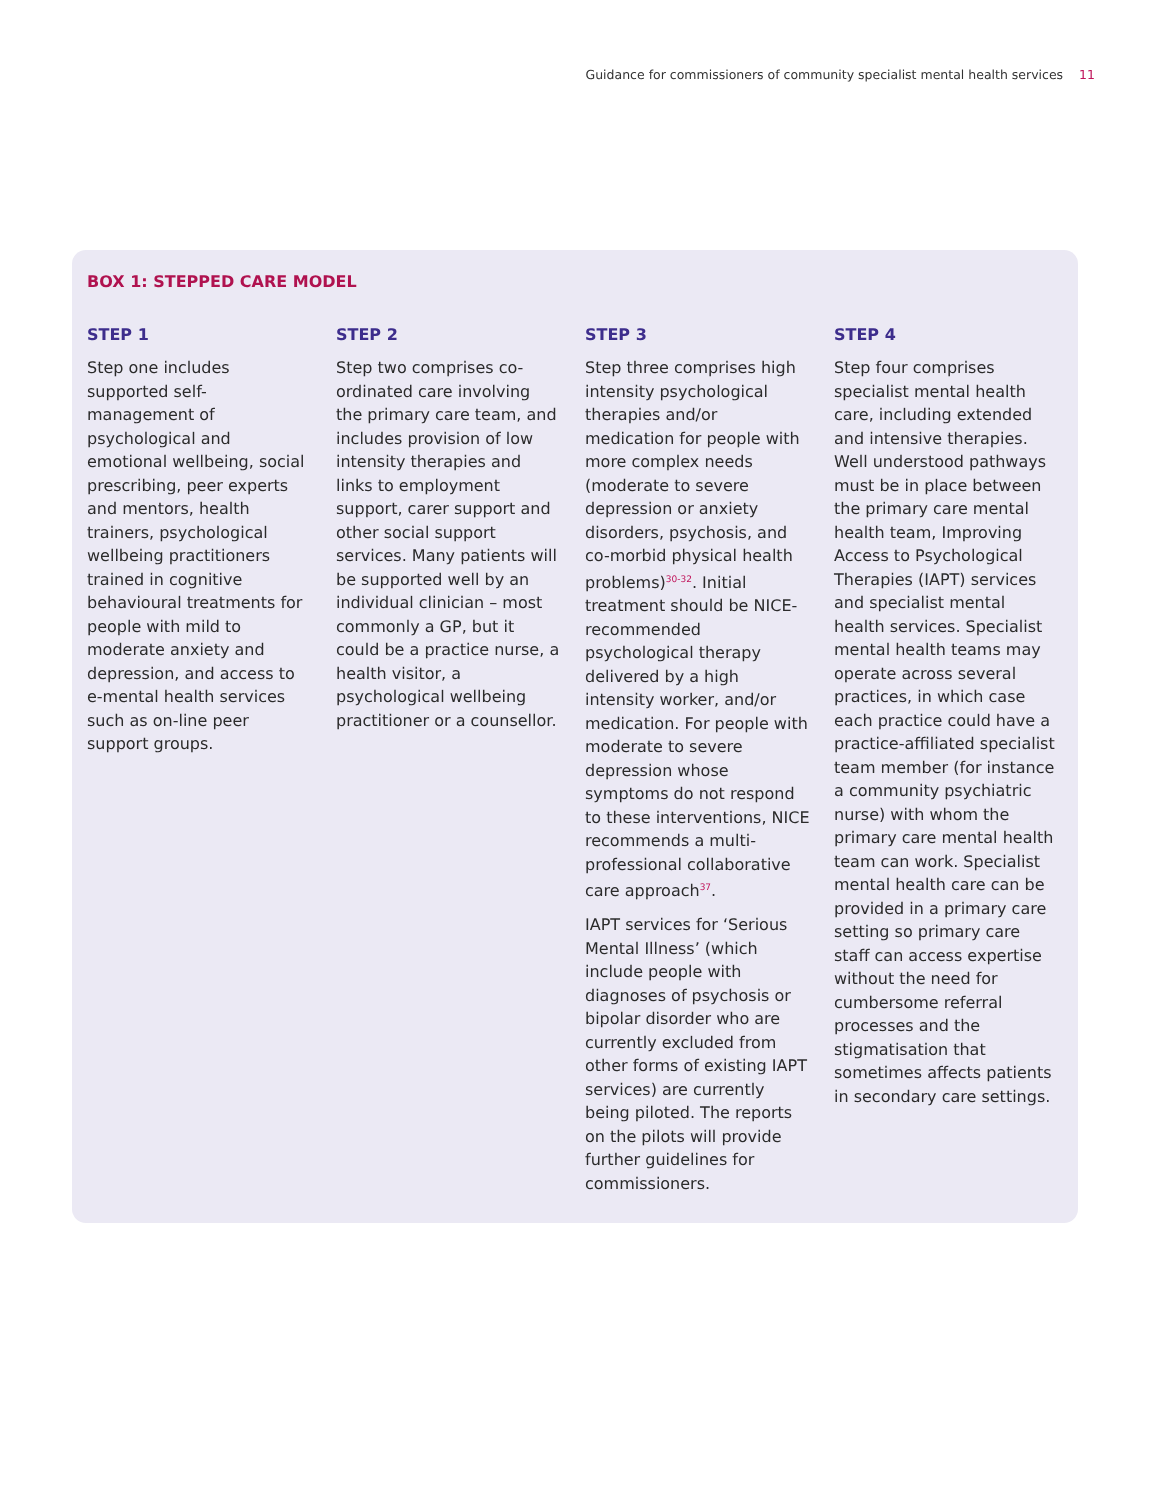Guidance for commissioners of community specialist mental health services 11
BOX 1: STEPPED CARE MODEL
STEP 1
Step one includes supported self-management of psychological and emotional wellbeing, social prescribing, peer experts and mentors, health trainers, psychological wellbeing practitioners trained in cognitive behavioural treatments for people with mild to moderate anxiety and depression, and access to e-mental health services such as on-line peer support groups.
STEP 2
Step two comprises co-ordinated care involving the primary care team, and includes provision of low intensity therapies and links to employment support, carer support and other social support services. Many patients will be supported well by an individual clinician – most commonly a GP, but it could be a practice nurse, a health visitor, a psychological wellbeing practitioner or a counsellor.
STEP 3
Step three comprises high intensity psychological therapies and/or medication for people with more complex needs (moderate to severe depression or anxiety disorders, psychosis, and co-morbid physical health problems)<sup>30-32</sup>. Initial treatment should be NICE-recommended psychological therapy delivered by a high intensity worker, and/or medication. For people with moderate to severe depression whose symptoms do not respond to these interventions, NICE recommends a multi-professional collaborative care approach<sup>37</sup>.
IAPT services for ‘Serious Mental Illness’ (which include people with diagnoses of psychosis or bipolar disorder who are currently excluded from other forms of existing IAPT services) are currently being piloted. The reports on the pilots will provide further guidelines for commissioners.
STEP 4
Step four comprises specialist mental health care, including extended and intensive therapies. Well understood pathways must be in place between the primary care mental health team, Improving Access to Psychological Therapies (IAPT) services and specialist mental health services. Specialist mental health teams may operate across several practices, in which case each practice could have a practice-affiliated specialist team member (for instance a community psychiatric nurse) with whom the primary care mental health team can work. Specialist mental health care can be provided in a primary care setting so primary care staff can access expertise without the need for cumbersome referral processes and the stigmatisation that sometimes affects patients in secondary care settings.